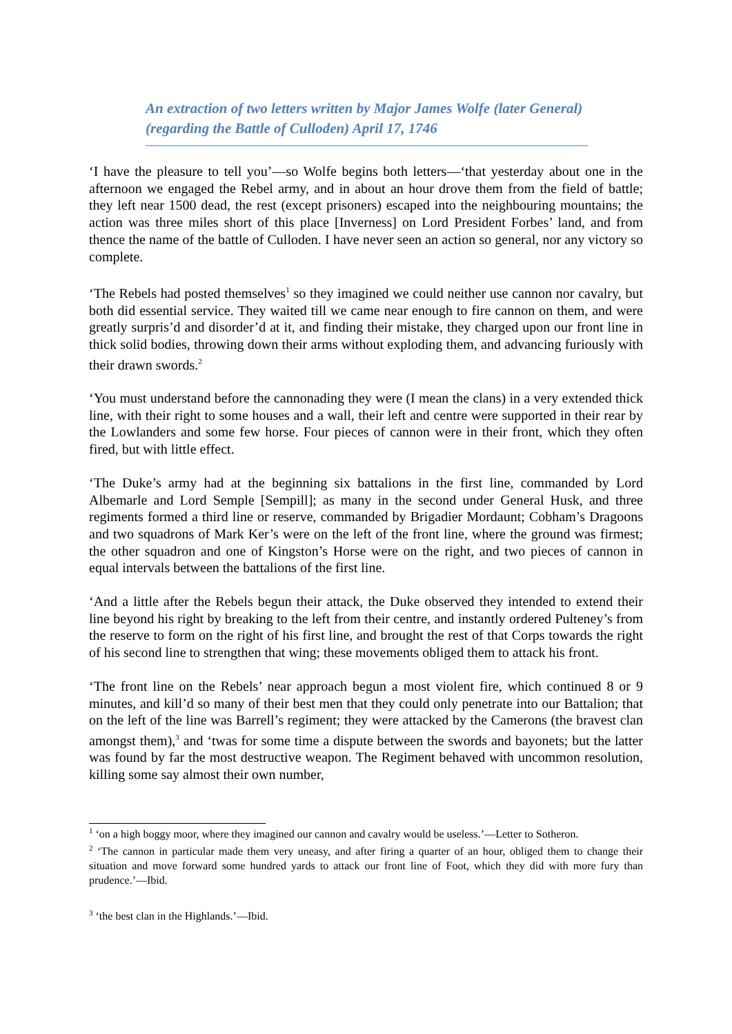An extraction of two letters written by Major James Wolfe (later General) (regarding the Battle of Culloden) April 17, 1746
‘I have the pleasure to tell you’—so Wolfe begins both letters—‘that yesterday about one in the afternoon we engaged the Rebel army, and in about an hour drove them from the field of battle; they left near 1500 dead, the rest (except prisoners) escaped into the neighbouring mountains; the action was three miles short of this place [Inverness] on Lord President Forbes’ land, and from thence the name of the battle of Culloden. I have never seen an action so general, nor any victory so complete.
‘The Rebels had posted themselves<sup>1</sup> so they imagined we could neither use cannon nor cavalry, but both did essential service. They waited till we came near enough to fire cannon on them, and were greatly surpris’d and disorder’d at it, and finding their mistake, they charged upon our front line in thick solid bodies, throwing down their arms without exploding them, and advancing furiously with their drawn swords.<sup>2</sup>
‘You must understand before the cannonading they were (I mean the clans) in a very extended thick line, with their right to some houses and a wall, their left and centre were supported in their rear by the Lowlanders and some few horse. Four pieces of cannon were in their front, which they often fired, but with little effect.
‘The Duke’s army had at the beginning six battalions in the first line, commanded by Lord Albemarle and Lord Semple [Sempill]; as many in the second under General Husk, and three regiments formed a third line or reserve, commanded by Brigadier Mordaunt; Cobham’s Dragoons and two squadrons of Mark Ker’s were on the left of the front line, where the ground was firmest; the other squadron and one of Kingston’s Horse were on the right, and two pieces of cannon in equal intervals between the battalions of the first line.
‘And a little after the Rebels begun their attack, the Duke observed they intended to extend their line beyond his right by breaking to the left from their centre, and instantly ordered Pulteney’s from the reserve to form on the right of his first line, and brought the rest of that Corps towards the right of his second line to strengthen that wing; these movements obliged them to attack his front.
‘The front line on the Rebels’ near approach begun a most violent fire, which continued 8 or 9 minutes, and kill’d so many of their best men that they could only penetrate into our Battalion; that on the left of the line was Barrell’s regiment; they were attacked by the Camerons (the bravest clan amongst them),<sup>3</sup> and ‘twas for some time a dispute between the swords and bayonets; but the latter was found by far the most destructive weapon. The Regiment behaved with uncommon resolution, killing some say almost their own number,
<sup>1</sup> ‘on a high boggy moor, where they imagined our cannon and cavalry would be useless.’—Letter to Sotheron.
<sup>2</sup> ‘The cannon in particular made them very uneasy, and after firing a quarter of an hour, obliged them to change their situation and move forward some hundred yards to attack our front line of Foot, which they did with more fury than prudence.’—Ibid.
<sup>3</sup> ‘the best clan in the Highlands.’—Ibid.